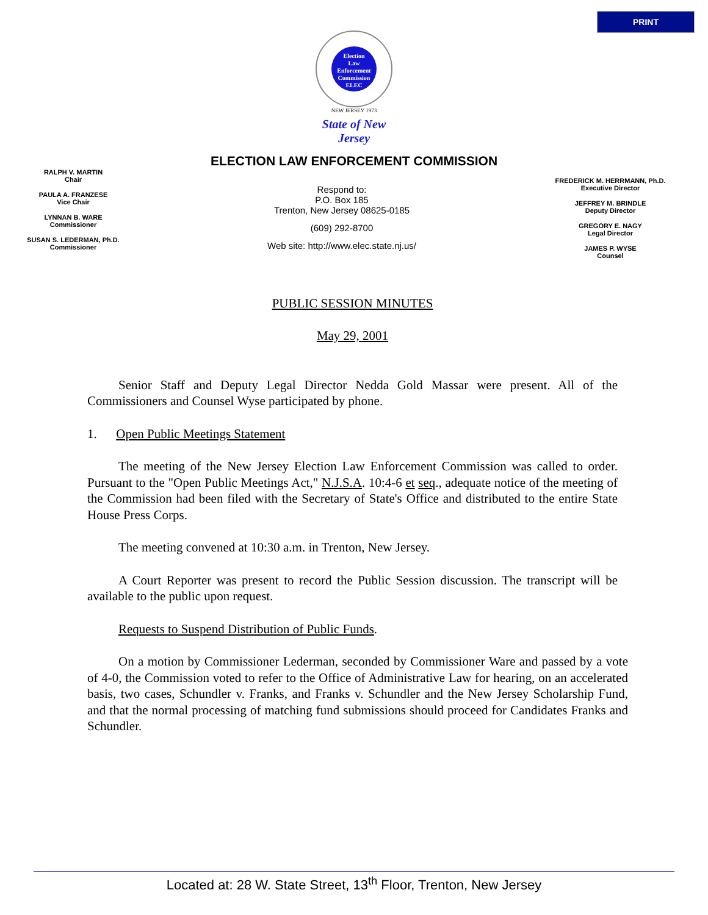PRINT
Election
Law
Enforcement
Commission
ELEC
NEW JERSEY 1973
State of New Jersey
ELECTION LAW ENFORCEMENT COMMISSION
RALPH V. MARTIN
Chair
PAULA A. FRANZESE
Vice Chair
LYNNAN B. WARE
Commissioner
SUSAN S. LEDERMAN, Ph.D.
Commissioner
Respond to:
P.O. Box 185
Trenton, New Jersey 08625-0185
(609) 292-8700
Web site: http://www.elec.state.nj.us/
FREDERICK M. HERRMANN, Ph.D.
Executive Director
JEFFREY M. BRINDLE
Deputy Director
GREGORY E. NAGY
Legal Director
JAMES P. WYSE
Counsel
PUBLIC SESSION MINUTES
May 29, 2001
Senior Staff and Deputy Legal Director Nedda Gold Massar were present. All of the Commissioners and Counsel Wyse participated by phone.
1. Open Public Meetings Statement
The meeting of the New Jersey Election Law Enforcement Commission was called to order. Pursuant to the "Open Public Meetings Act," N.J.S.A. 10:4-6 et seq., adequate notice of the meeting of the Commission had been filed with the Secretary of State's Office and distributed to the entire State House Press Corps.
The meeting convened at 10:30 a.m. in Trenton, New Jersey.
A Court Reporter was present to record the Public Session discussion. The transcript will be available to the public upon request.
Requests to Suspend Distribution of Public Funds.
On a motion by Commissioner Lederman, seconded by Commissioner Ware and passed by a vote of 4-0, the Commission voted to refer to the Office of Administrative Law for hearing, on an accelerated basis, two cases, Schundler v. Franks, and Franks v. Schundler and the New Jersey Scholarship Fund, and that the normal processing of matching fund submissions should proceed for Candidates Franks and Schundler.
Located at: 28 W. State Street, 13<sup>th</sup> Floor, Trenton, New Jersey